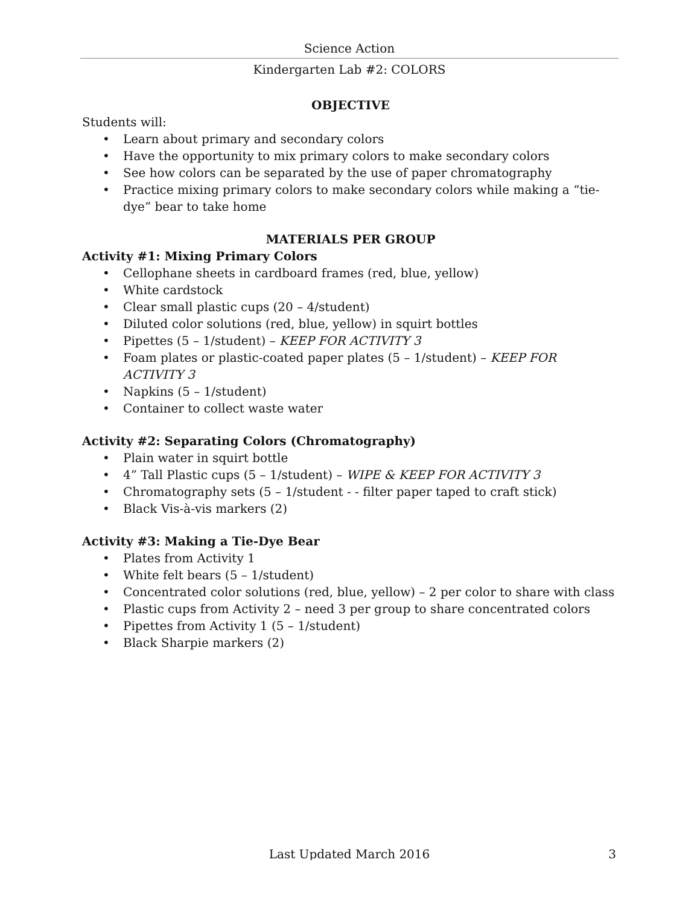Science Action
Kindergarten Lab #2: COLORS
OBJECTIVE
Students will:
• Learn about primary and secondary colors
• Have the opportunity to mix primary colors to make secondary colors
• See how colors can be separated by the use of paper chromatography
• Practice mixing primary colors to make secondary colors while making a “tie-dye” bear to take home
MATERIALS PER GROUP
Activity #1: Mixing Primary Colors
• Cellophane sheets in cardboard frames (red, blue, yellow)
• White cardstock
• Clear small plastic cups (20 – 4/student)
• Diluted color solutions (red, blue, yellow) in squirt bottles
• Pipettes (5 – 1/student) – KEEP FOR ACTIVITY 3
• Foam plates or plastic-coated paper plates (5 – 1/student) – KEEP FOR ACTIVITY 3
• Napkins (5 – 1/student)
• Container to collect waste water
Activity #2: Separating Colors (Chromatography)
• Plain water in squirt bottle
• 4” Tall Plastic cups (5 – 1/student) – WIPE & KEEP FOR ACTIVITY 3
• Chromatography sets (5 – 1/student - - filter paper taped to craft stick)
• Black Vis-à-vis markers (2)
Activity #3: Making a Tie-Dye Bear
• Plates from Activity 1
• White felt bears (5 – 1/student)
• Concentrated color solutions (red, blue, yellow) – 2 per color to share with class
• Plastic cups from Activity 2 – need 3 per group to share concentrated colors
• Pipettes from Activity 1 (5 – 1/student)
• Black Sharpie markers (2)
Last Updated March 2016
3